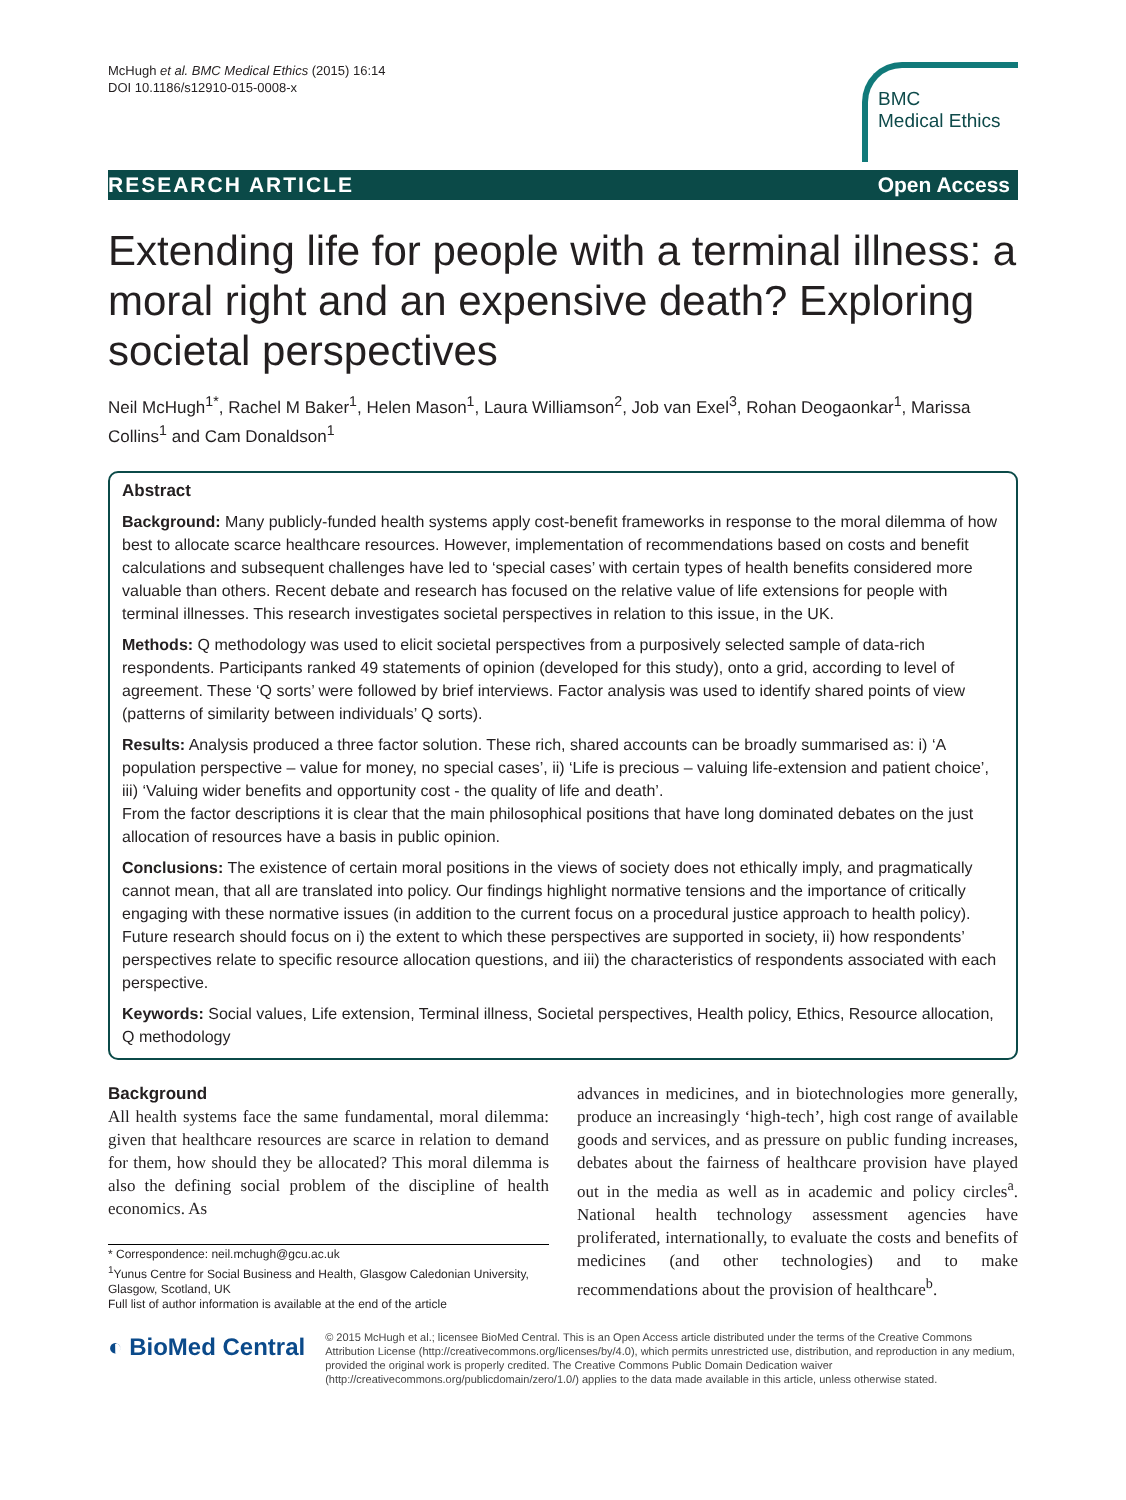McHugh et al. BMC Medical Ethics (2015) 16:14
DOI 10.1186/s12910-015-0008-x
BMC
Medical Ethics
RESEARCH ARTICLE Open Access
Extending life for people with a terminal illness: a moral right and an expensive death? Exploring societal perspectives
Neil McHugh<sup>1*</sup>, Rachel M Baker<sup>1</sup>, Helen Mason<sup>1</sup>, Laura Williamson<sup>2</sup>, Job van Exel<sup>3</sup>, Rohan Deogaonkar<sup>1</sup>, Marissa Collins<sup>1</sup> and Cam Donaldson<sup>1</sup>
Abstract
Background: Many publicly-funded health systems apply cost-benefit frameworks in response to the moral dilemma of how best to allocate scarce healthcare resources. However, implementation of recommendations based on costs and benefit calculations and subsequent challenges have led to ‘special cases’ with certain types of health benefits considered more valuable than others. Recent debate and research has focused on the relative value of life extensions for people with terminal illnesses. This research investigates societal perspectives in relation to this issue, in the UK.
Methods: Q methodology was used to elicit societal perspectives from a purposively selected sample of data-rich respondents. Participants ranked 49 statements of opinion (developed for this study), onto a grid, according to level of agreement. These ‘Q sorts’ were followed by brief interviews. Factor analysis was used to identify shared points of view (patterns of similarity between individuals’ Q sorts).
Results: Analysis produced a three factor solution. These rich, shared accounts can be broadly summarised as: i) ‘A population perspective – value for money, no special cases’, ii) ‘Life is precious – valuing life-extension and patient choice’, iii) ‘Valuing wider benefits and opportunity cost - the quality of life and death’.
From the factor descriptions it is clear that the main philosophical positions that have long dominated debates on the just allocation of resources have a basis in public opinion.
Conclusions: The existence of certain moral positions in the views of society does not ethically imply, and pragmatically cannot mean, that all are translated into policy. Our findings highlight normative tensions and the importance of critically engaging with these normative issues (in addition to the current focus on a procedural justice approach to health policy). Future research should focus on i) the extent to which these perspectives are supported in society, ii) how respondents’ perspectives relate to specific resource allocation questions, and iii) the characteristics of respondents associated with each perspective.
Keywords: Social values, Life extension, Terminal illness, Societal perspectives, Health policy, Ethics, Resource allocation, Q methodology
Background
All health systems face the same fundamental, moral dilemma: given that healthcare resources are scarce in relation to demand for them, how should they be allocated? This moral dilemma is also the defining social problem of the discipline of health economics. As
* Correspondence: neil.mchugh@gcu.ac.uk
<sup>1</sup> Yunus Centre for Social Business and Health, Glasgow Caledonian University, Glasgow, Scotland, UK
Full list of author information is available at the end of the article
advances in medicines, and in biotechnologies more generally, produce an increasingly ‘high-tech’, high cost range of available goods and services, and as pressure on public funding increases, debates about the fairness of healthcare provision have played out in the media as well as in academic and policy circles<sup>a</sup>. National health technology assessment agencies have proliferated, internationally, to evaluate the costs and benefits of medicines (and other technologies) and to make recommendations about the provision of healthcare<sup>b</sup>.
◐ BioMed Central
© 2015 McHugh et al.; licensee BioMed Central. This is an Open Access article distributed under the terms of the Creative Commons Attribution License (http://creativecommons.org/licenses/by/4.0), which permits unrestricted use, distribution, and reproduction in any medium, provided the original work is properly credited. The Creative Commons Public Domain Dedication waiver (http://creativecommons.org/publicdomain/zero/1.0/) applies to the data made available in this article, unless otherwise stated.